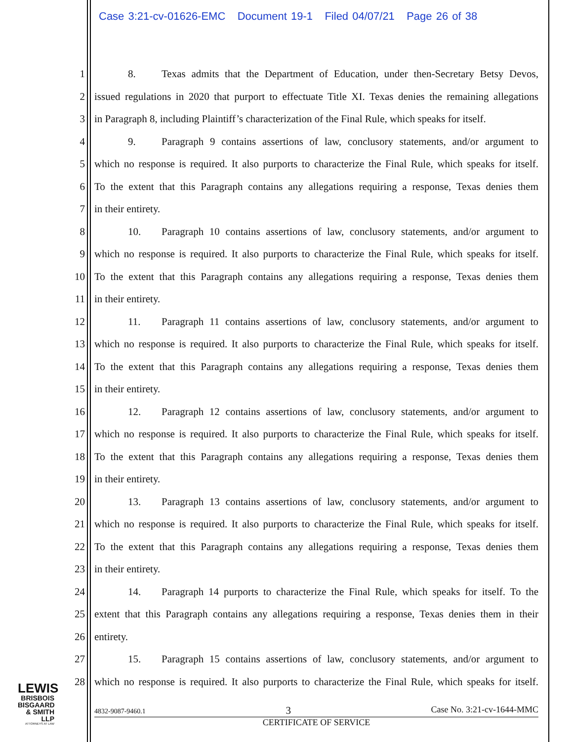Case 3:21-cv-01626-EMC Document 19-1 Filed 04/07/21 Page 26 of 38
1 8. Texas admits that the Department of Education, under then-Secretary Betsy Devos,
2 issued regulations in 2020 that purport to effectuate Title XI. Texas denies the remaining allegations
3 in Paragraph 8, including Plaintiff’s characterization of the Final Rule, which speaks for itself.
4 9. Paragraph 9 contains assertions of law, conclusory statements, and/or argument to
5 which no response is required. It also purports to characterize the Final Rule, which speaks for itself.
6 To the extent that this Paragraph contains any allegations requiring a response, Texas denies them
7 in their entirety.
8 10. Paragraph 10 contains assertions of law, conclusory statements, and/or argument to
9 which no response is required. It also purports to characterize the Final Rule, which speaks for itself.
10 To the extent that this Paragraph contains any allegations requiring a response, Texas denies them
11 in their entirety.
12 11. Paragraph 11 contains assertions of law, conclusory statements, and/or argument to
13 which no response is required. It also purports to characterize the Final Rule, which speaks for itself.
14 To the extent that this Paragraph contains any allegations requiring a response, Texas denies them
15 in their entirety.
16 12. Paragraph 12 contains assertions of law, conclusory statements, and/or argument to
17 which no response is required. It also purports to characterize the Final Rule, which speaks for itself.
18 To the extent that this Paragraph contains any allegations requiring a response, Texas denies them
19 in their entirety.
20 13. Paragraph 13 contains assertions of law, conclusory statements, and/or argument to
21 which no response is required. It also purports to characterize the Final Rule, which speaks for itself.
22 To the extent that this Paragraph contains any allegations requiring a response, Texas denies them
23 in their entirety.
24 14. Paragraph 14 purports to characterize the Final Rule, which speaks for itself. To the
25 extent that this Paragraph contains any allegations requiring a response, Texas denies them in their
26 entirety.
27 15. Paragraph 15 contains assertions of law, conclusory statements, and/or argument to
28 which no response is required. It also purports to characterize the Final Rule, which speaks for itself.
LEWIS
BRISBOIS
BISGAARD
& SMITH LLP
ATTORNEYS AT LAW
4832-9087-9460.1 3 Case No. 3:21-cv-1644-MMC
CERTIFICATE OF SERVICE